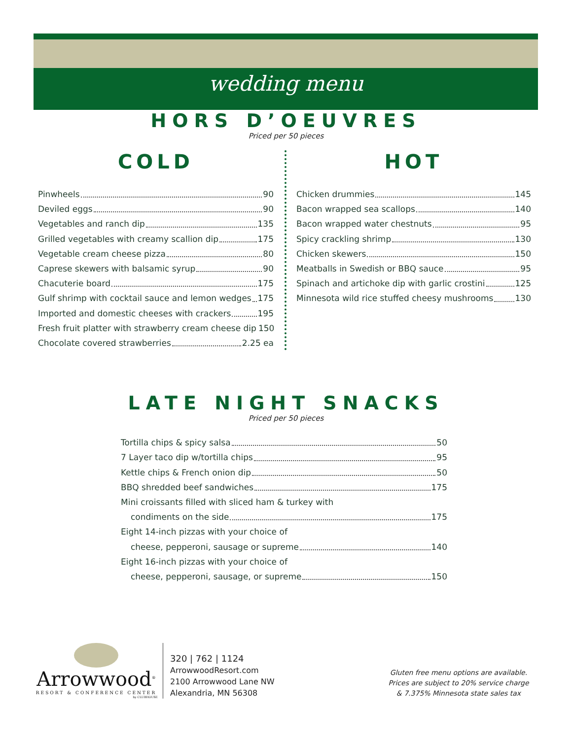wedding menu
HORS D’OEUVRES
Priced per 50 pieces
COLD
Pinwheels 90
Deviled eggs 90
Vegetables and ranch dip 135
Grilled vegetables with creamy scallion dip 175
Vegetable cream cheese pizza 80
Caprese skewers with balsamic syrup 90
Chacuterie board 175
Gulf shrimp with cocktail sauce and lemon wedges 175
Imported and domestic cheeses with crackers 195
Fresh fruit platter with strawberry cream cheese dip 150
Chocolate covered strawberries 2.25 ea
HOT
Chicken drummies 145
Bacon wrapped sea scallops 140
Bacon wrapped water chestnuts 95
Spicy crackling shrimp 130
Chicken skewers 150
Meatballs in Swedish or BBQ sauce 95
Spinach and artichoke dip with garlic crostini 125
Minnesota wild rice stuffed cheesy mushrooms 130
LATE NIGHT SNACKS
Priced per 50 pieces
Tortilla chips & spicy salsa 50
7 Layer taco dip w/tortilla chips 95
Kettle chips & French onion dip 50
BBQ shredded beef sandwiches 175
Mini croissants filled with sliced ham & turkey with
condiments on the side 175
Eight 14-inch pizzas with your choice of
cheese, pepperoni, sausage or supreme 140
Eight 16-inch pizzas with your choice of
cheese, pepperoni, sausage, or supreme 150
Arrowwood<sup>®</sup>
RESORT & CONFERENCE CENTER
by CLUBHOUSE
320 | 762 | 1124
ArrowwoodResort.com
2100 Arrowwood Lane NW
Alexandria, MN 56308
Gluten free menu options are available.
Prices are subject to 20% service charge
& 7.375% Minnesota state sales tax